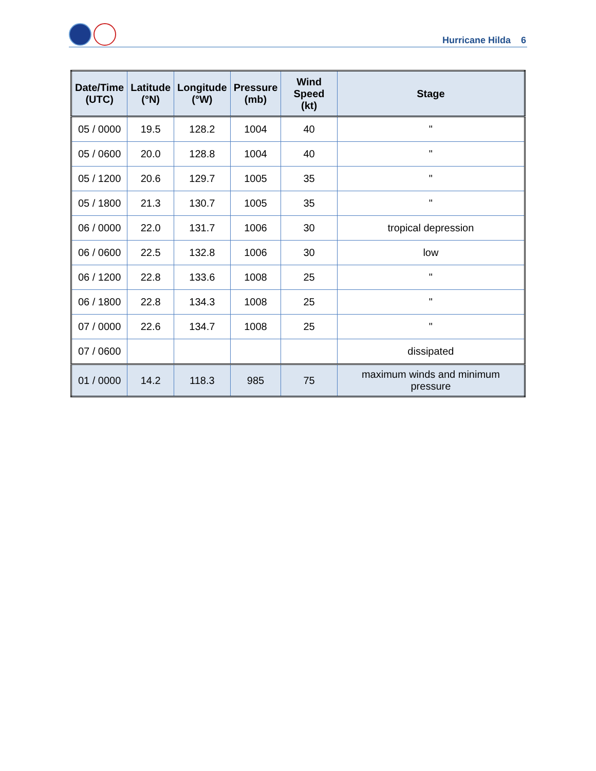Hurricane Hilda 6
| Date/Time (UTC) | Latitude (°N) | Longitude (°W) | Pressure (mb) | Wind Speed (kt) | Stage |
| --- | --- | --- | --- | --- | --- |
| 05 / 0000 | 19.5 | 128.2 | 1004 | 40 | " |
| 05 / 0600 | 20.0 | 128.8 | 1004 | 40 | " |
| 05 / 1200 | 20.6 | 129.7 | 1005 | 35 | " |
| 05 / 1800 | 21.3 | 130.7 | 1005 | 35 | " |
| 06 / 0000 | 22.0 | 131.7 | 1006 | 30 | tropical depression |
| 06 / 0600 | 22.5 | 132.8 | 1006 | 30 | low |
| 06 / 1200 | 22.8 | 133.6 | 1008 | 25 | " |
| 06 / 1800 | 22.8 | 134.3 | 1008 | 25 | " |
| 07 / 0000 | 22.6 | 134.7 | 1008 | 25 | " |
| 07 / 0600 | | | | | dissipated |
| 01 / 0000 | 14.2 | 118.3 | 985 | 75 | maximum winds and minimum pressure |